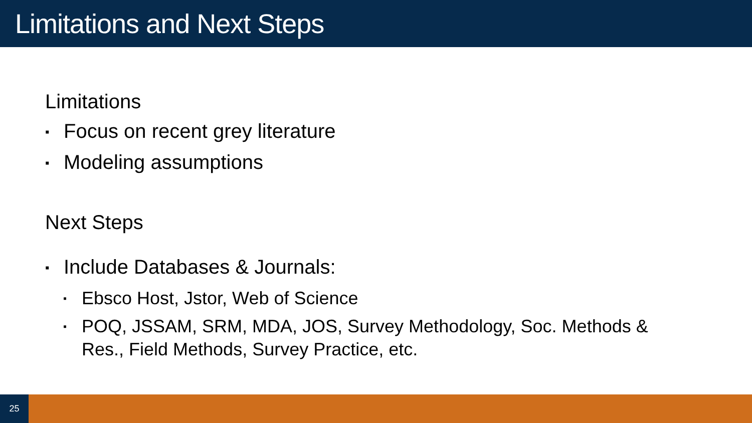Limitations and Next Steps
Limitations
▪ Focus on recent grey literature
▪ Modeling assumptions
Next Steps
▪ Include Databases & Journals:
▪ Ebsco Host, Jstor, Web of Science
▪ POQ, JSSAM, SRM, MDA, JOS, Survey Methodology, Soc. Methods &
Res., Field Methods, Survey Practice, etc.
25